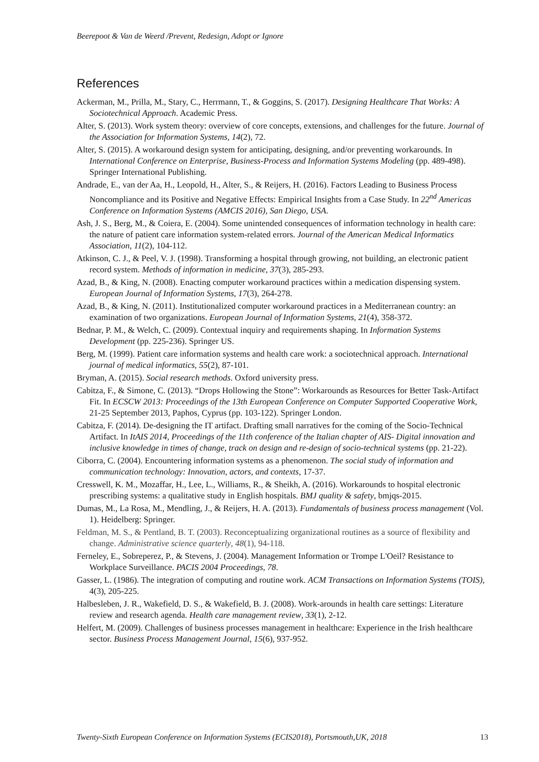Beerepoot & Van de Weerd /Prevent, Redesign, Adopt or Ignore
References
Ackerman, M., Prilla, M., Stary, C., Herrmann, T., & Goggins, S. (2017). Designing Healthcare That Works: A Sociotechnical Approach. Academic Press.
Alter, S. (2013). Work system theory: overview of core concepts, extensions, and challenges for the future. Journal of the Association for Information Systems, 14(2), 72.
Alter, S. (2015). A workaround design system for anticipating, designing, and/or preventing workarounds. In International Conference on Enterprise, Business-Process and Information Systems Modeling (pp. 489-498). Springer International Publishing.
Andrade, E., van der Aa, H., Leopold, H., Alter, S., & Reijers, H. (2016). Factors Leading to Business Process Noncompliance and its Positive and Negative Effects: Empirical Insights from a Case Study. In 22<sup>nd</sup> Americas Conference on Information Systems (AMCIS 2016), San Diego, USA.
Ash, J. S., Berg, M., & Coiera, E. (2004). Some unintended consequences of information technology in health care: the nature of patient care information system-related errors. Journal of the American Medical Informatics Association, 11(2), 104-112.
Atkinson, C. J., & Peel, V. J. (1998). Transforming a hospital through growing, not building, an electronic patient record system. Methods of information in medicine, 37(3), 285-293.
Azad, B., & King, N. (2008). Enacting computer workaround practices within a medication dispensing system. European Journal of Information Systems, 17(3), 264-278.
Azad, B., & King, N. (2011). Institutionalized computer workaround practices in a Mediterranean country: an examination of two organizations. European Journal of Information Systems, 21(4), 358-372.
Bednar, P. M., & Welch, C. (2009). Contextual inquiry and requirements shaping. In Information Systems Development (pp. 225-236). Springer US.
Berg, M. (1999). Patient care information systems and health care work: a sociotechnical approach. International journal of medical informatics, 55(2), 87-101.
Bryman, A. (2015). Social research methods. Oxford university press.
Cabitza, F., & Simone, C. (2013). “Drops Hollowing the Stone”: Workarounds as Resources for Better Task-Artifact Fit. In ECSCW 2013: Proceedings of the 13th European Conference on Computer Supported Cooperative Work, 21-25 September 2013, Paphos, Cyprus (pp. 103-122). Springer London.
Cabitza, F. (2014). De-designing the IT artifact. Drafting small narratives for the coming of the Socio-Technical Artifact. In ItAIS 2014, Proceedings of the 11th conference of the Italian chapter of AIS- Digital innovation and inclusive knowledge in times of change, track on design and re-design of socio-technical systems (pp. 21-22).
Ciborra, C. (2004). Encountering information systems as a phenomenon. The social study of information and communication technology: Innovation, actors, and contexts, 17-37.
Cresswell, K. M., Mozaffar, H., Lee, L., Williams, R., & Sheikh, A. (2016). Workarounds to hospital electronic prescribing systems: a qualitative study in English hospitals. BMJ quality & safety, bmjqs-2015.
Dumas, M., La Rosa, M., Mendling, J., & Reijers, H. A. (2013). Fundamentals of business process management (Vol. 1). Heidelberg: Springer.
Feldman, M. S., & Pentland, B. T. (2003). Reconceptualizing organizational routines as a source of flexibility and change. Administrative science quarterly, 48(1), 94-118.
Ferneley, E., Sobreperez, P., & Stevens, J. (2004). Management Information or Trompe L'Oeil? Resistance to Workplace Surveillance. PACIS 2004 Proceedings, 78.
Gasser, L. (1986). The integration of computing and routine work. ACM Transactions on Information Systems (TOIS), 4(3), 205-225.
Halbesleben, J. R., Wakefield, D. S., & Wakefield, B. J. (2008). Work-arounds in health care settings: Literature review and research agenda. Health care management review, 33(1), 2-12.
Helfert, M. (2009). Challenges of business processes management in healthcare: Experience in the Irish healthcare sector. Business Process Management Journal, 15(6), 937-952.
Twenty-Sixth European Conference on Information Systems (ECIS2018), Portsmouth,UK, 2018 13